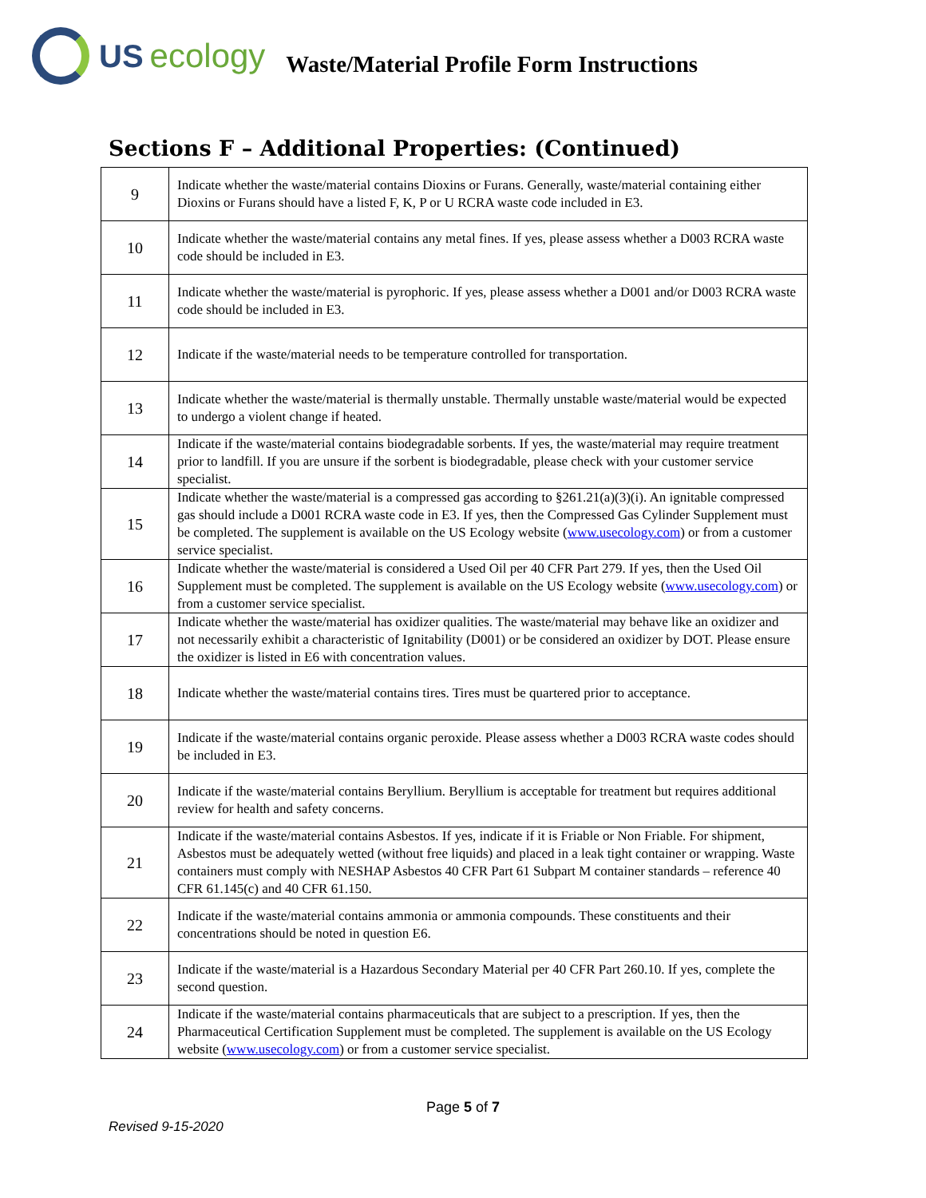US ecology
Waste/Material Profile Form Instructions
Sections F – Additional Properties: (Continued)
| 9 | Indicate whether the waste/material contains Dioxins or Furans. Generally, waste/material containing either Dioxins or Furans should have a listed F, K, P or U RCRA waste code included in E3. |
| 10 | Indicate whether the waste/material contains any metal fines. If yes, please assess whether a D003 RCRA waste code should be included in E3. |
| 11 | Indicate whether the waste/material is pyrophoric. If yes, please assess whether a D001 and/or D003 RCRA waste code should be included in E3. |
| 12 | Indicate if the waste/material needs to be temperature controlled for transportation. |
| 13 | Indicate whether the waste/material is thermally unstable. Thermally unstable waste/material would be expected to undergo a violent change if heated. |
| 14 | Indicate if the waste/material contains biodegradable sorbents. If yes, the waste/material may require treatment prior to landfill. If you are unsure if the sorbent is biodegradable, please check with your customer service specialist. |
| 15 | Indicate whether the waste/material is a compressed gas according to §261.21(a)(3)(i). An ignitable compressed gas should include a D001 RCRA waste code in E3. If yes, then the Compressed Gas Cylinder Supplement must be completed. The supplement is available on the US Ecology website ( www.usecology.com ) or from a customer service specialist. |
| 16 | Indicate whether the waste/material is considered a Used Oil per 40 CFR Part 279. If yes, then the Used Oil Supplement must be completed. The supplement is available on the US Ecology website ( www.usecology.com ) or from a customer service specialist. |
| 17 | Indicate whether the waste/material has oxidizer qualities. The waste/material may behave like an oxidizer and not necessarily exhibit a characteristic of Ignitability (D001) or be considered an oxidizer by DOT. Please ensure the oxidizer is listed in E6 with concentration values. |
| 18 | Indicate whether the waste/material contains tires. Tires must be quartered prior to acceptance. |
| 19 | Indicate if the waste/material contains organic peroxide. Please assess whether a D003 RCRA waste codes should be included in E3. |
| 20 | Indicate if the waste/material contains Beryllium. Beryllium is acceptable for treatment but requires additional review for health and safety concerns. |
| 21 | Indicate if the waste/material contains Asbestos. If yes, indicate if it is Friable or Non Friable. For shipment, Asbestos must be adequately wetted (without free liquids) and placed in a leak tight container or wrapping. Waste containers must comply with NESHAP Asbestos 40 CFR Part 61 Subpart M container standards – reference 40 CFR 61.145(c) and 40 CFR 61.150. |
| 22 | Indicate if the waste/material contains ammonia or ammonia compounds. These constituents and their concentrations should be noted in question E6. |
| 23 | Indicate if the waste/material is a Hazardous Secondary Material per 40 CFR Part 260.10. If yes, complete the second question. |
| 24 | Indicate if the waste/material contains pharmaceuticals that are subject to a prescription. If yes, then the Pharmaceutical Certification Supplement must be completed. The supplement is available on the US Ecology website ( www.usecology.com ) or from a customer service specialist. |
Page 5 of 7
Revised 9-15-2020